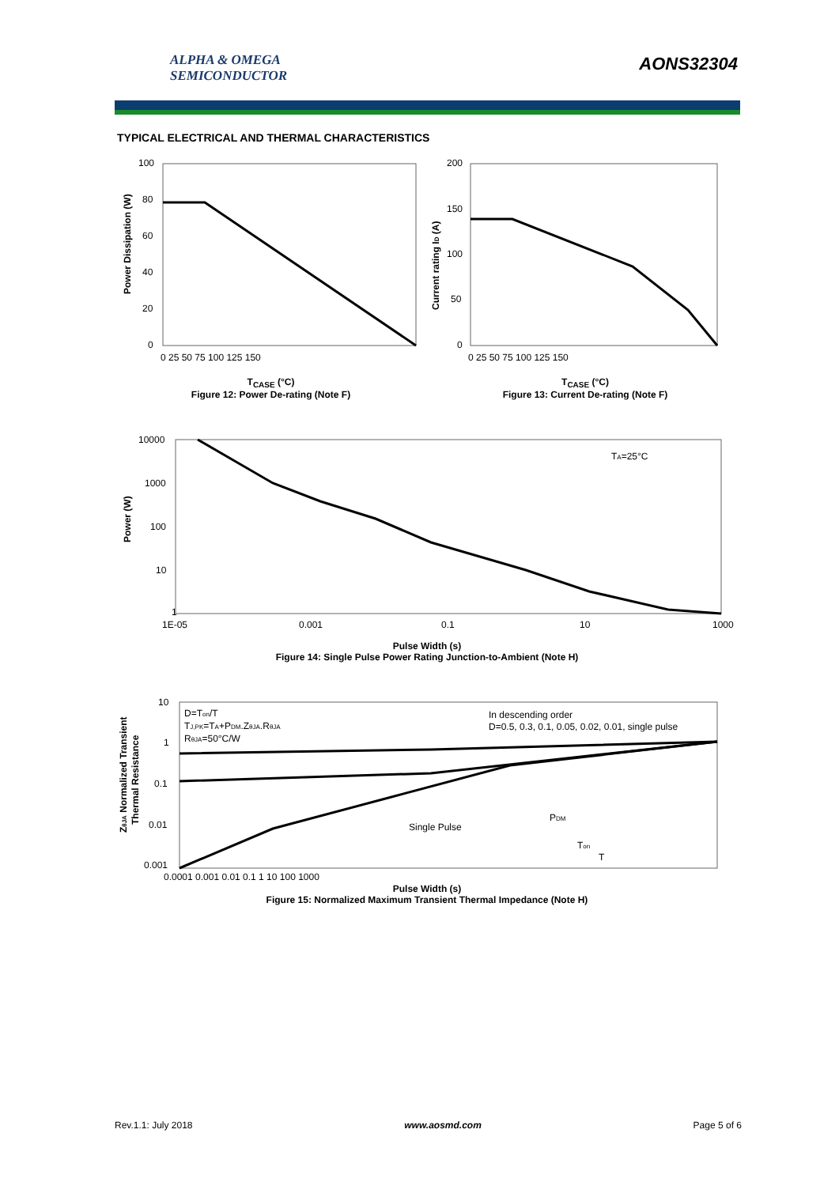ALPHA & OMEGA
SEMICONDUCTOR
AONS32304
TYPICAL ELECTRICAL AND THERMAL CHARACTERISTICS
Power Dissipation (W)
100
80
60
40
20
0
0 25 50 75 100 125 150
T<sub>CASE</sub> (°C)
Figure 12: Power De-rating (Note F)
Current rating ID (A)
200
150
100
50
0
0 25 50 75 100 125 150
T<sub>CASE</sub> (°C)
Figure 13: Current De-rating (Note F)
Power (W)
10000
1000
100
10
1
1E-05
0.001
0.1
10
1000
TA=25°C
Pulse Width (s)
Figure 14: Single Pulse Power Rating Junction-to-Ambient (Note H)
ZθJA Normalized Transient
Thermal Resistance
10
1
0.1
0.01
0.001
0.0001 0.001 0.01 0.1 1 10 100 1000
D=Ton/T
TJ,PK=TA+PDM.ZθJA.RθJA
RθJA=50°C/W
In descending order
D=0.5, 0.3, 0.1, 0.05, 0.02, 0.01, single pulse
Single Pulse
PDM
Ton
T
Pulse Width (s)
Figure 15: Normalized Maximum Transient Thermal Impedance (Note H)
Rev.1.1: July 2018 www.aosmd.com Page 5 of 6